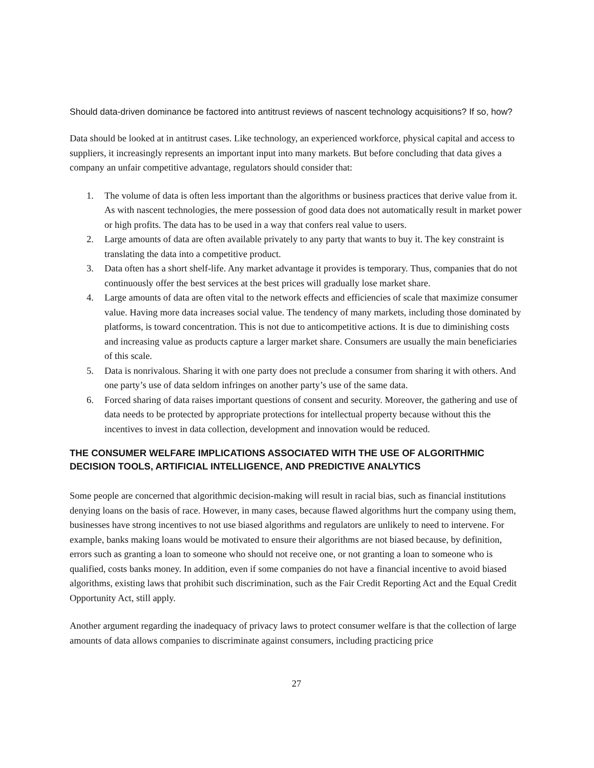Should data-driven dominance be factored into antitrust reviews of nascent technology acquisitions? If so, how?
Data should be looked at in antitrust cases. Like technology, an experienced workforce, physical capital and access to suppliers, it increasingly represents an important input into many markets. But before concluding that data gives a company an unfair competitive advantage, regulators should consider that:
1. The volume of data is often less important than the algorithms or business practices that derive value from it. As with nascent technologies, the mere possession of good data does not automatically result in market power or high profits. The data has to be used in a way that confers real value to users.
2. Large amounts of data are often available privately to any party that wants to buy it. The key constraint is translating the data into a competitive product.
3. Data often has a short shelf-life. Any market advantage it provides is temporary. Thus, companies that do not continuously offer the best services at the best prices will gradually lose market share.
4. Large amounts of data are often vital to the network effects and efficiencies of scale that maximize consumer value. Having more data increases social value. The tendency of many markets, including those dominated by platforms, is toward concentration. This is not due to anticompetitive actions. It is due to diminishing costs and increasing value as products capture a larger market share. Consumers are usually the main beneficiaries of this scale.
5. Data is nonrivalous. Sharing it with one party does not preclude a consumer from sharing it with others. And one party’s use of data seldom infringes on another party’s use of the same data.
6. Forced sharing of data raises important questions of consent and security. Moreover, the gathering and use of data needs to be protected by appropriate protections for intellectual property because without this the incentives to invest in data collection, development and innovation would be reduced.
THE CONSUMER WELFARE IMPLICATIONS ASSOCIATED WITH THE USE OF ALGORITHMIC DECISION TOOLS, ARTIFICIAL INTELLIGENCE, AND PREDICTIVE ANALYTICS
Some people are concerned that algorithmic decision-making will result in racial bias, such as financial institutions denying loans on the basis of race. However, in many cases, because flawed algorithms hurt the company using them, businesses have strong incentives to not use biased algorithms and regulators are unlikely to need to intervene. For example, banks making loans would be motivated to ensure their algorithms are not biased because, by definition, errors such as granting a loan to someone who should not receive one, or not granting a loan to someone who is qualified, costs banks money. In addition, even if some companies do not have a financial incentive to avoid biased algorithms, existing laws that prohibit such discrimination, such as the Fair Credit Reporting Act and the Equal Credit Opportunity Act, still apply.
Another argument regarding the inadequacy of privacy laws to protect consumer welfare is that the collection of large amounts of data allows companies to discriminate against consumers, including practicing price
27